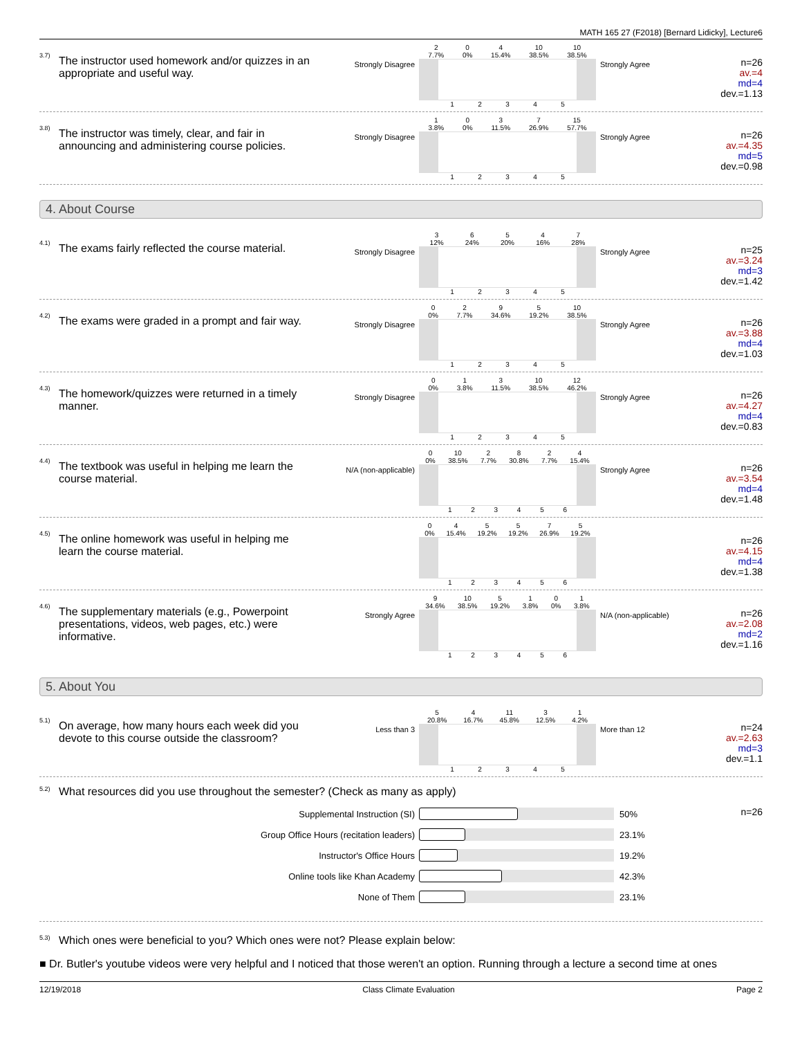MATH 165 27 (F2018) [Bernard Lidicky], Lecture6
3.7)
The instructor used homework and/or quizzes in an appropriate and useful way.
Strongly Disagree
2
7.7% 0
0% 4
15.4% 10
38.5% 10
38.5%
1 2 3 4 5
Strongly Agree
n=26
av.=4
md=4
dev.=1.13
3.8)
The instructor was timely, clear, and fair in announcing and administering course policies.
Strongly Disagree
1
3.8% 0
0% 3
11.5% 7
26.9% 15
57.7%
1 2 3 4 5
Strongly Agree
n=26
av.=4.35
md=5
dev.=0.98
4. About Course
4.1)
The exams fairly reflected the course material.
Strongly Disagree
3
12% 6
24% 5
20% 4
16% 7
28%
1 2 3 4 5
Strongly Agree
n=25
av.=3.24
md=3
dev.=1.42
4.2)
The exams were graded in a prompt and fair way.
Strongly Disagree
0
0% 2
7.7% 9
34.6% 5
19.2% 10
38.5%
1 2 3 4 5
Strongly Agree
n=26
av.=3.88
md=4
dev.=1.03
4.3)
The homework/quizzes were returned in a timely manner.
Strongly Disagree
0
0% 1
3.8% 3
11.5% 10
38.5% 12
46.2%
1 2 3 4 5
Strongly Agree
n=26
av.=4.27
md=4
dev.=0.83
4.4)
The textbook was useful in helping me learn the course material.
N/A (non-applicable)
0
0% 10
38.5% 2
7.7% 8
30.8% 2
7.7% 4
15.4%
1 2 3 4 5 6
Strongly Agree
n=26
av.=3.54
md=4
dev.=1.48
4.5)
The online homework was useful in helping me learn the course material.
0
0% 4
15.4% 5
19.2% 5
19.2% 7
26.9% 5
19.2%
1 2 3 4 5 6
n=26
av.=4.15
md=4
dev.=1.38
4.6)
The supplementary materials (e.g., Powerpoint presentations, videos, web pages, etc.) were informative.
Strongly Agree
9
34.6% 10
38.5% 5
19.2% 1
3.8% 0
0% 1
3.8%
1 2 3 4 5 6
N/A (non-applicable)
n=26
av.=2.08
md=2
dev.=1.16
5. About You
5.1)
On average, how many hours each week did you devote to this course outside the classroom?
Less than 3
5
20.8% 4
16.7% 11
45.8% 3
12.5% 1
4.2%
1 2 3 4 5
More than 12
n=24
av.=2.63
md=3
dev.=1.1
5.2) What resources did you use throughout the semester? (Check as many as apply)
Supplemental Instruction (SI) 50%
Group Office Hours (recitation leaders) 23.1%
Instructor's Office Hours 19.2%
Online tools like Khan Academy 42.3%
None of Them 23.1%
n=26
5.3) Which ones were beneficial to you? Which ones were not? Please explain below:
■ Dr. Butler's youtube videos were very helpful and I noticed that those weren't an option. Running through a lecture a second time at ones
12/19/2018 Class Climate Evaluation Page 2